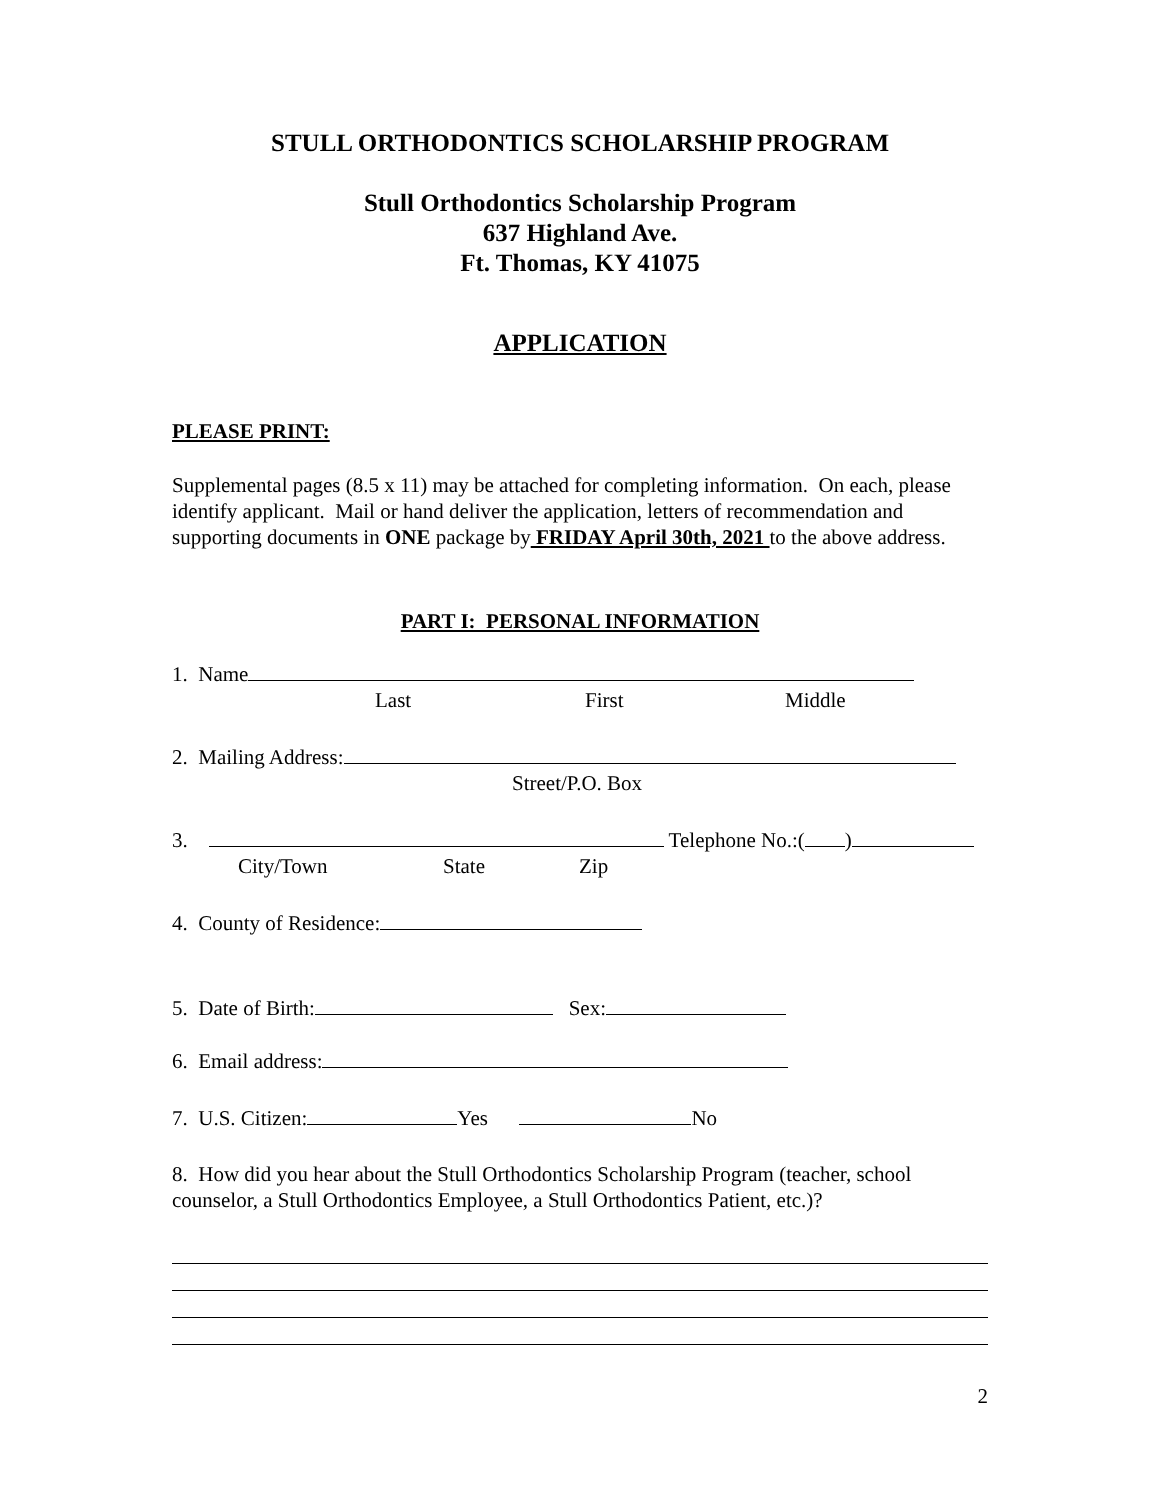STULL ORTHODONTICS SCHOLARSHIP PROGRAM
Stull Orthodontics Scholarship Program
637 Highland Ave.
Ft. Thomas, KY 41075
APPLICATION
PLEASE PRINT:
Supplemental pages (8.5 x 11) may be attached for completing information. On each, please identify applicant. Mail or hand deliver the application, letters of recommendation and supporting documents in ONE package by FRIDAY April 30th, 2021 to the above address.
PART I: PERSONAL INFORMATION
1. Name
Last First Middle
2. Mailing Address:
Street/P.O. Box
3. Telephone No.:( )
City/Town State Zip
4. County of Residence:
5. Date of Birth: Sex:
6. Email address:
7. U.S. Citizen: Yes No
8. How did you hear about the Stull Orthodontics Scholarship Program (teacher, school counselor, a Stull Orthodontics Employee, a Stull Orthodontics Patient, etc.)?
2